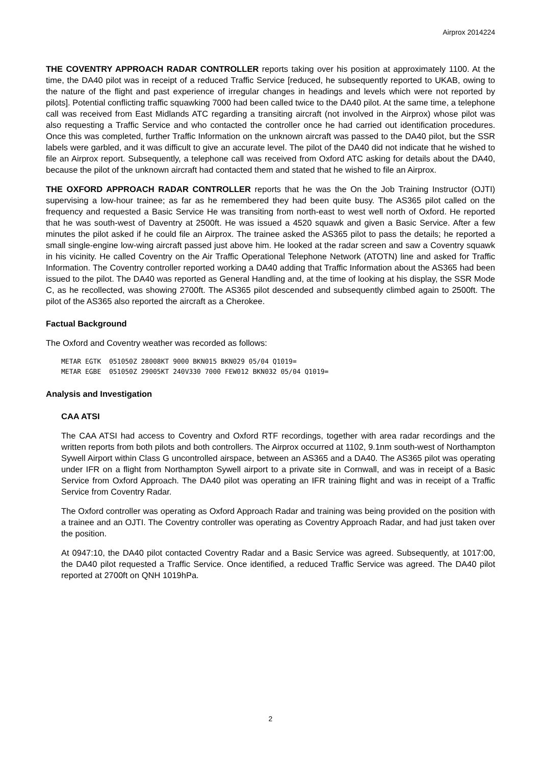Airprox 2014224
THE COVENTRY APPROACH RADAR CONTROLLER reports taking over his position at approximately 1100. At the time, the DA40 pilot was in receipt of a reduced Traffic Service [reduced, he subsequently reported to UKAB, owing to the nature of the flight and past experience of irregular changes in headings and levels which were not reported by pilots]. Potential conflicting traffic squawking 7000 had been called twice to the DA40 pilot. At the same time, a telephone call was received from East Midlands ATC regarding a transiting aircraft (not involved in the Airprox) whose pilot was also requesting a Traffic Service and who contacted the controller once he had carried out identification procedures. Once this was completed, further Traffic Information on the unknown aircraft was passed to the DA40 pilot, but the SSR labels were garbled, and it was difficult to give an accurate level. The pilot of the DA40 did not indicate that he wished to file an Airprox report. Subsequently, a telephone call was received from Oxford ATC asking for details about the DA40, because the pilot of the unknown aircraft had contacted them and stated that he wished to file an Airprox.
THE OXFORD APPROACH RADAR CONTROLLER reports that he was the On the Job Training Instructor (OJTI) supervising a low-hour trainee; as far as he remembered they had been quite busy. The AS365 pilot called on the frequency and requested a Basic Service He was transiting from north-east to west well north of Oxford. He reported that he was south-west of Daventry at 2500ft. He was issued a 4520 squawk and given a Basic Service. After a few minutes the pilot asked if he could file an Airprox. The trainee asked the AS365 pilot to pass the details; he reported a small single-engine low-wing aircraft passed just above him. He looked at the radar screen and saw a Coventry squawk in his vicinity. He called Coventry on the Air Traffic Operational Telephone Network (ATOTN) line and asked for Traffic Information. The Coventry controller reported working a DA40 adding that Traffic Information about the AS365 had been issued to the pilot. The DA40 was reported as General Handling and, at the time of looking at his display, the SSR Mode C, as he recollected, was showing 2700ft. The AS365 pilot descended and subsequently climbed again to 2500ft. The pilot of the AS365 also reported the aircraft as a Cherokee.
Factual Background
The Oxford and Coventry weather was recorded as follows:
METAR EGTK 051050Z 28008KT 9000 BKN015 BKN029 05/04 Q1019= METAR EGBE 051050Z 29005KT 240V330 7000 FEW012 BKN032 05/04 Q1019=
Analysis and Investigation
CAA ATSI
The CAA ATSI had access to Coventry and Oxford RTF recordings, together with area radar recordings and the written reports from both pilots and both controllers. The Airprox occurred at 1102, 9.1nm south-west of Northampton Sywell Airport within Class G uncontrolled airspace, between an AS365 and a DA40. The AS365 pilot was operating under IFR on a flight from Northampton Sywell airport to a private site in Cornwall, and was in receipt of a Basic Service from Oxford Approach. The DA40 pilot was operating an IFR training flight and was in receipt of a Traffic Service from Coventry Radar.
The Oxford controller was operating as Oxford Approach Radar and training was being provided on the position with a trainee and an OJTI. The Coventry controller was operating as Coventry Approach Radar, and had just taken over the position.
At 0947:10, the DA40 pilot contacted Coventry Radar and a Basic Service was agreed. Subsequently, at 1017:00, the DA40 pilot requested a Traffic Service. Once identified, a reduced Traffic Service was agreed. The DA40 pilot reported at 2700ft on QNH 1019hPa.
2